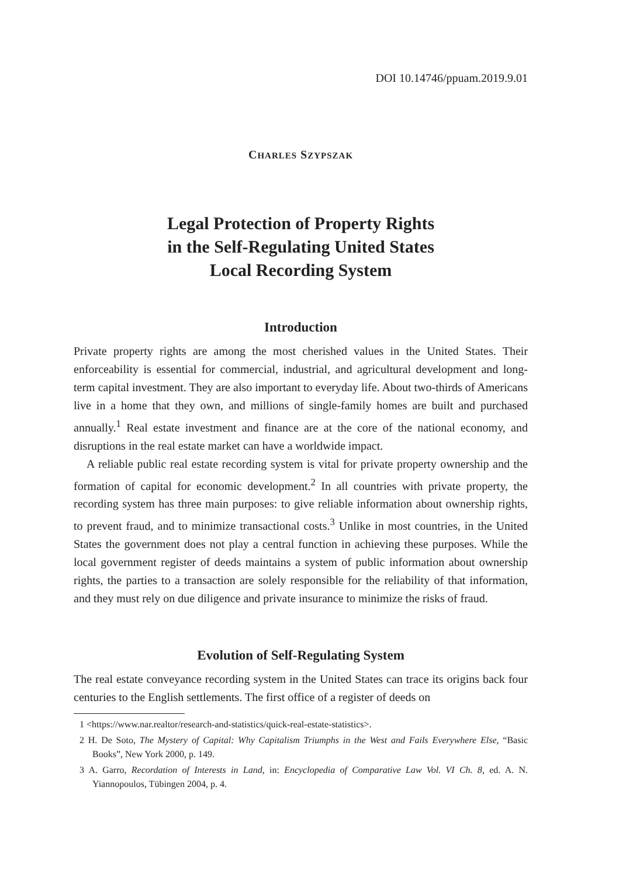DOI 10.14746/ppuam.2019.9.01
CHARLES SZYPSZAK
Legal Protection of Property Rights
in the Self-Regulating United States
Local Recording System
Introduction
Private property rights are among the most cherished values in the United States. Their enforceability is essential for commercial, industrial, and agricultural development and long-term capital investment. They are also important to everyday life. About two-thirds of Americans live in a home that they own, and millions of single-family homes are built and purchased annually.<sup>1</sup> Real estate investment and finance are at the core of the national economy, and disruptions in the real estate market can have a worldwide impact.
A reliable public real estate recording system is vital for private property ownership and the formation of capital for economic development.<sup>2</sup> In all countries with private property, the recording system has three main purposes: to give reliable information about ownership rights, to prevent fraud, and to minimize transactional costs.<sup>3</sup> Unlike in most countries, in the United States the government does not play a central function in achieving these purposes. While the local government register of deeds maintains a system of public information about ownership rights, the parties to a transaction are solely responsible for the reliability of that information, and they must rely on due diligence and private insurance to minimize the risks of fraud.
Evolution of Self-Regulating System
The real estate conveyance recording system in the United States can trace its origins back four centuries to the English settlements. The first office of a register of deeds on
1 <https://www.nar.realtor/research-and-statistics/quick-real-estate-statistics>.
2 H. De Soto, The Mystery of Capital: Why Capitalism Triumphs in the West and Fails Everywhere Else, “Basic Books”, New York 2000, p. 149.
3 A. Garro, Recordation of Interests in Land, in: Encyclopedia of Comparative Law Vol. VI Ch. 8, ed. A. N. Yiannopoulos, Tübingen 2004, p. 4.